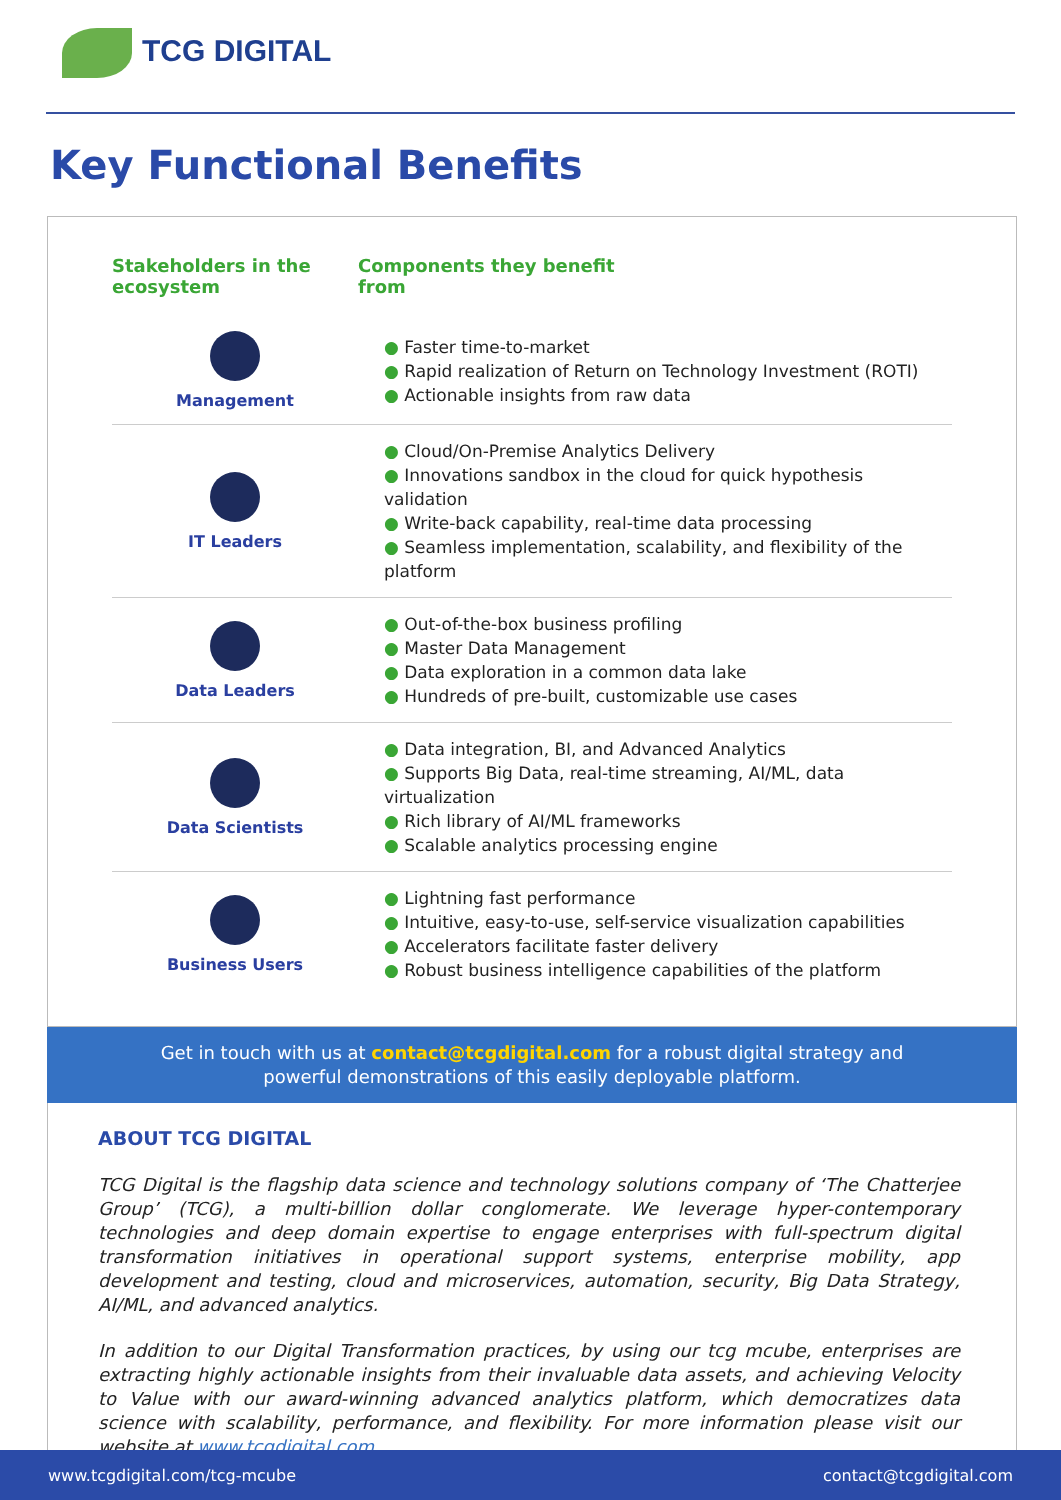TCG DIGITAL
Key Functional Benefits
| Stakeholders in the ecosystem | Components they benefit from |
| --- | --- |
| Management | ● Faster time-to-market ● Rapid realization of Return on Technology Investment (ROTI) ● Actionable insights from raw data |
| IT Leaders | ● Cloud/On-Premise Analytics Delivery ● Innovations sandbox in the cloud for quick hypothesis validation ● Write-back capability, real-time data processing ● Seamless implementation, scalability, and flexibility of the platform |
| Data Leaders | ● Out-of-the-box business profiling ● Master Data Management ● Data exploration in a common data lake ● Hundreds of pre-built, customizable use cases |
| Data Scientists | ● Data integration, BI, and Advanced Analytics ● Supports Big Data, real-time streaming, AI/ML, data virtualization ● Rich library of AI/ML frameworks ● Scalable analytics processing engine |
| Business Users | ● Lightning fast performance ● Intuitive, easy-to-use, self-service visualization capabilities ● Accelerators facilitate faster delivery ● Robust business intelligence capabilities of the platform |
Get in touch with us at contact@tcgdigital.com for a robust digital strategy and powerful demonstrations of this easily deployable platform.
ABOUT TCG DIGITAL
TCG Digital is the flagship data science and technology solutions company of ‘The Chatterjee Group’ (TCG), a multi-billion dollar conglomerate. We leverage hyper-contemporary technologies and deep domain expertise to engage enterprises with full-spectrum digital transformation initiatives in operational support systems, enterprise mobility, app development and testing, cloud and microservices, automation, security, Big Data Strategy, AI/ML, and advanced analytics.
In addition to our Digital Transformation practices, by using our tcg mcube, enterprises are extracting highly actionable insights from their invaluable data assets, and achieving Velocity to Value with our award-winning advanced analytics platform, which democratizes data science with scalability, performance, and flexibility. For more information please visit our website at www.tcgdigital.com
www.tcgdigital.com/tcg-mcube contact@tcgdigital.com